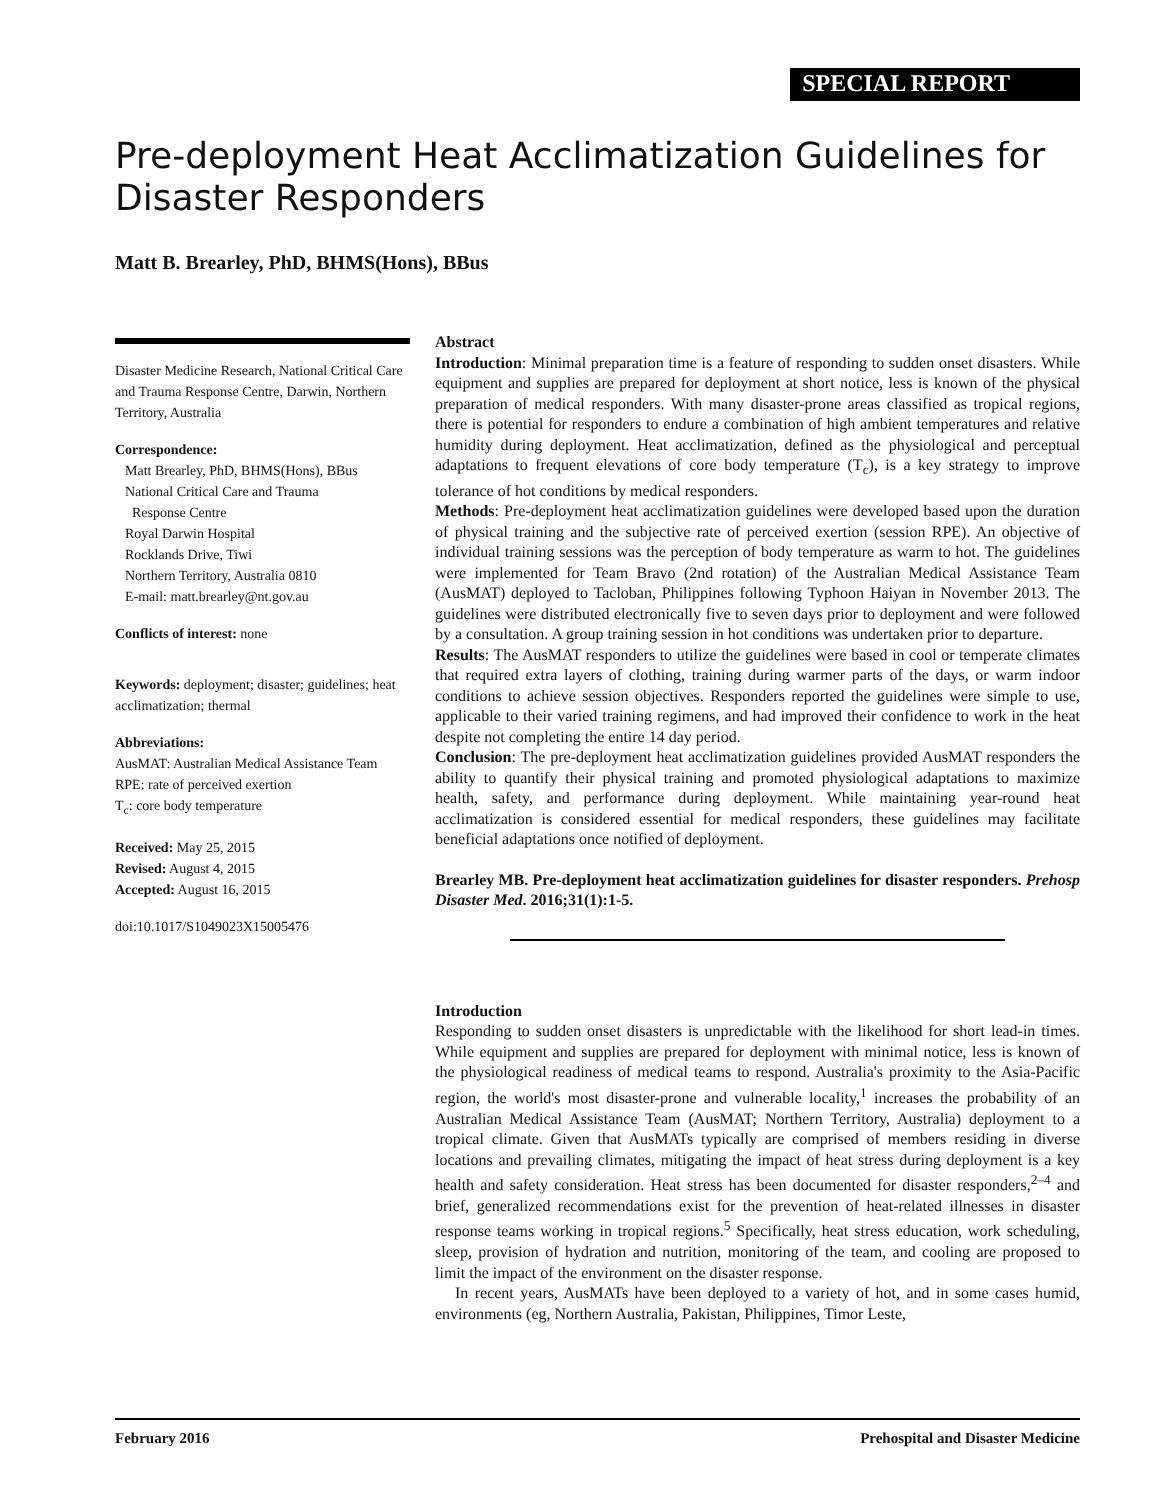SPECIAL REPORT
Pre-deployment Heat Acclimatization Guidelines for Disaster Responders
Matt B. Brearley, PhD, BHMS(Hons), BBus
Disaster Medicine Research, National Critical Care and Trauma Response Centre, Darwin, Northern Territory, Australia
Correspondence:
Matt Brearley, PhD, BHMS(Hons), BBus
National Critical Care and Trauma
Response Centre
Royal Darwin Hospital
Rocklands Drive, Tiwi
Northern Territory, Australia 0810
E-mail: matt.brearley@nt.gov.au
Conflicts of interest: none
Keywords: deployment; disaster; guidelines; heat acclimatization; thermal
Abbreviations:
AusMAT: Australian Medical Assistance Team
RPE: rate of perceived exertion
T<sub>c</sub>: core body temperature
Received: May 25, 2015
Revised: August 4, 2015
Accepted: August 16, 2015
doi:10.1017/S1049023X15005476
Abstract
Introduction: Minimal preparation time is a feature of responding to sudden onset disasters. While equipment and supplies are prepared for deployment at short notice, less is known of the physical preparation of medical responders. With many disaster-prone areas classified as tropical regions, there is potential for responders to endure a combination of high ambient temperatures and relative humidity during deployment. Heat acclimatization, defined as the physiological and perceptual adaptations to frequent elevations of core body temperature (T<sub>c</sub>), is a key strategy to improve tolerance of hot conditions by medical responders.
Methods: Pre-deployment heat acclimatization guidelines were developed based upon the duration of physical training and the subjective rate of perceived exertion (session RPE). An objective of individual training sessions was the perception of body temperature as warm to hot. The guidelines were implemented for Team Bravo (2nd rotation) of the Australian Medical Assistance Team (AusMAT) deployed to Tacloban, Philippines following Typhoon Haiyan in November 2013. The guidelines were distributed electronically five to seven days prior to deployment and were followed by a consultation. A group training session in hot conditions was undertaken prior to departure.
Results: The AusMAT responders to utilize the guidelines were based in cool or temperate climates that required extra layers of clothing, training during warmer parts of the days, or warm indoor conditions to achieve session objectives. Responders reported the guidelines were simple to use, applicable to their varied training regimens, and had improved their confidence to work in the heat despite not completing the entire 14 day period.
Conclusion: The pre-deployment heat acclimatization guidelines provided AusMAT responders the ability to quantify their physical training and promoted physiological adaptations to maximize health, safety, and performance during deployment. While maintaining year-round heat acclimatization is considered essential for medical responders, these guidelines may facilitate beneficial adaptations once notified of deployment.
Brearley MB. Pre-deployment heat acclimatization guidelines for disaster responders. Prehosp Disaster Med. 2016;31(1):1-5.
Introduction
Responding to sudden onset disasters is unpredictable with the likelihood for short lead-in times. While equipment and supplies are prepared for deployment with minimal notice, less is known of the physiological readiness of medical teams to respond. Australia's proximity to the Asia-Pacific region, the world's most disaster-prone and vulnerable locality,<sup>1</sup> increases the probability of an Australian Medical Assistance Team (AusMAT; Northern Territory, Australia) deployment to a tropical climate. Given that AusMATs typically are comprised of members residing in diverse locations and prevailing climates, mitigating the impact of heat stress during deployment is a key health and safety consideration. Heat stress has been documented for disaster responders,<sup>2–4</sup> and brief, generalized recommendations exist for the prevention of heat-related illnesses in disaster response teams working in tropical regions.<sup>5</sup> Specifically, heat stress education, work scheduling, sleep, provision of hydration and nutrition, monitoring of the team, and cooling are proposed to limit the impact of the environment on the disaster response.
In recent years, AusMATs have been deployed to a variety of hot, and in some cases humid, environments (eg, Northern Australia, Pakistan, Philippines, Timor Leste,
February 2016 Prehospital and Disaster Medicine